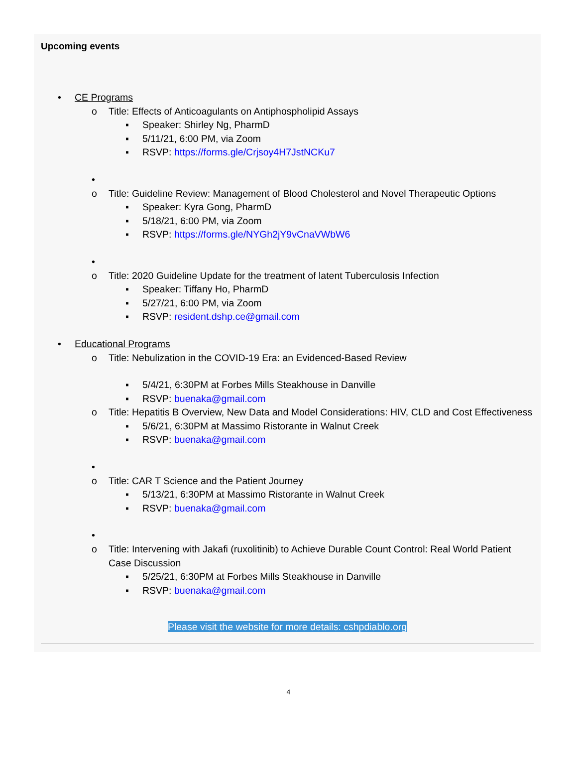Upcoming events
• CE Programs
o Title: Effects of Anticoagulants on Antiphospholipid Assays
▪ Speaker: Shirley Ng, PharmD
▪ 5/11/21, 6:00 PM, via Zoom
▪ RSVP: https://forms.gle/Crjsoy4H7JstNCKu7
•
o Title: Guideline Review: Management of Blood Cholesterol and Novel Therapeutic Options
▪ Speaker: Kyra Gong, PharmD
▪ 5/18/21, 6:00 PM, via Zoom
▪ RSVP: https://forms.gle/NYGh2jY9vCnaVWbW6
•
o Title: 2020 Guideline Update for the treatment of latent Tuberculosis Infection
▪ Speaker: Tiffany Ho, PharmD
▪ 5/27/21, 6:00 PM, via Zoom
▪ RSVP: resident.dshp.ce@gmail.com
• Educational Programs
o Title: Nebulization in the COVID-19 Era: an Evidenced-Based Review
▪ 5/4/21, 6:30PM at Forbes Mills Steakhouse in Danville
▪ RSVP: buenaka@gmail.com
o Title: Hepatitis B Overview, New Data and Model Considerations: HIV, CLD and Cost Effectiveness
▪ 5/6/21, 6:30PM at Massimo Ristorante in Walnut Creek
▪ RSVP: buenaka@gmail.com
•
o Title: CAR T Science and the Patient Journey
▪ 5/13/21, 6:30PM at Massimo Ristorante in Walnut Creek
▪ RSVP: buenaka@gmail.com
•
o Title: Intervening with Jakafi (ruxolitinib) to Achieve Durable Count Control: Real World Patient Case Discussion
▪ 5/25/21, 6:30PM at Forbes Mills Steakhouse in Danville
▪ RSVP: buenaka@gmail.com
Please visit the website for more details: cshpdiablo.org
4